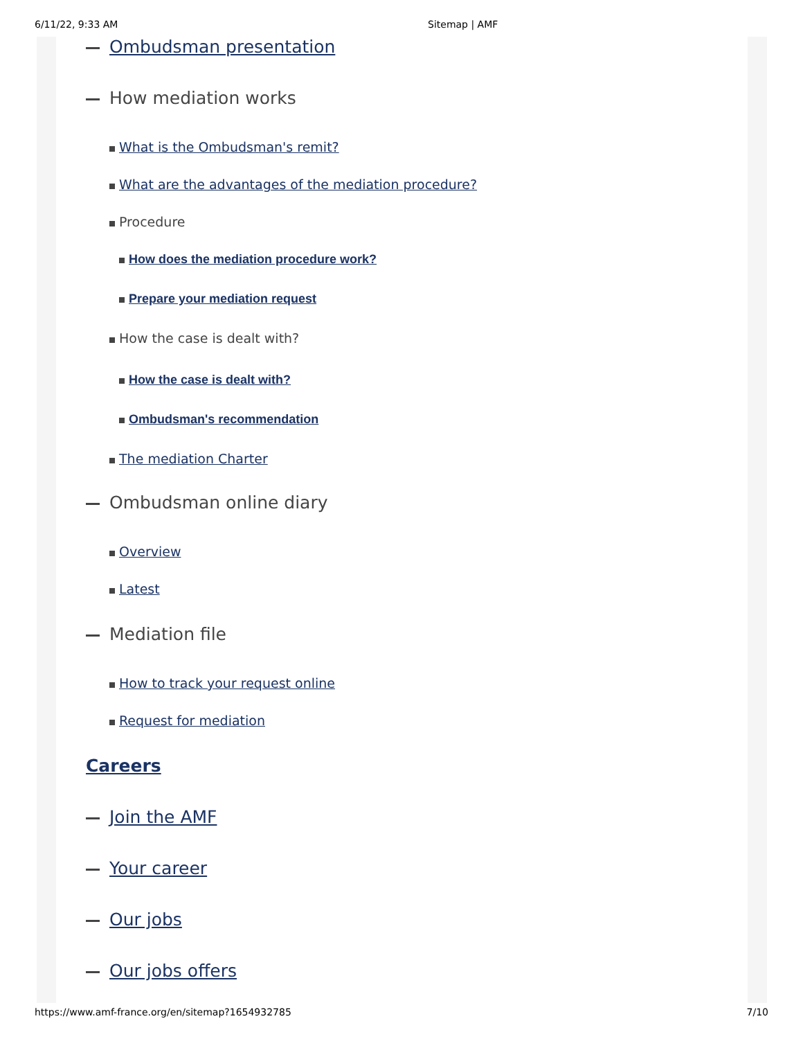6/11/22, 9:33 AM Sitemap | AMF
Ombudsman presentation
How mediation works
What is the Ombudsman's remit?
What are the advantages of the mediation procedure?
Procedure
How does the mediation procedure work?
Prepare your mediation request
How the case is dealt with?
How the case is dealt with?
Ombudsman's recommendation
The mediation Charter
Ombudsman online diary
Overview
Latest
Mediation file
How to track your request online
Request for mediation
Careers
Join the AMF
Your career
Our jobs
Our jobs offers
https://www.amf-france.org/en/sitemap?1654932785 7/10